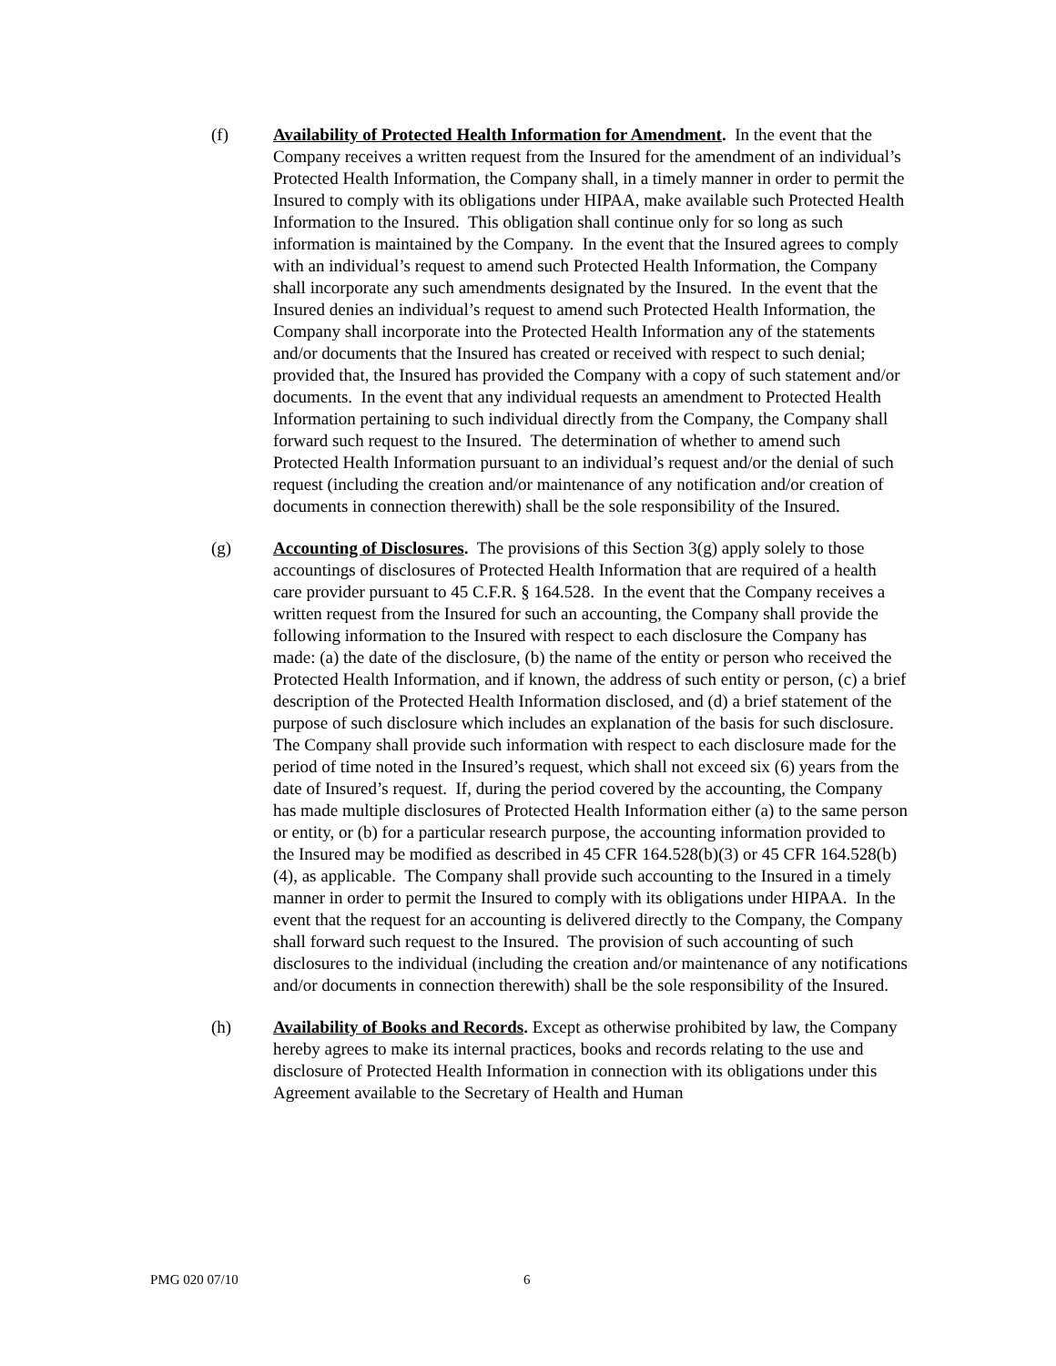(f) Availability of Protected Health Information for Amendment. In the event that the Company receives a written request from the Insured for the amendment of an individual’s Protected Health Information, the Company shall, in a timely manner in order to permit the Insured to comply with its obligations under HIPAA, make available such Protected Health Information to the Insured. This obligation shall continue only for so long as such information is maintained by the Company. In the event that the Insured agrees to comply with an individual’s request to amend such Protected Health Information, the Company shall incorporate any such amendments designated by the Insured. In the event that the Insured denies an individual’s request to amend such Protected Health Information, the Company shall incorporate into the Protected Health Information any of the statements and/or documents that the Insured has created or received with respect to such denial; provided that, the Insured has provided the Company with a copy of such statement and/or documents. In the event that any individual requests an amendment to Protected Health Information pertaining to such individual directly from the Company, the Company shall forward such request to the Insured. The determination of whether to amend such Protected Health Information pursuant to an individual’s request and/or the denial of such request (including the creation and/or maintenance of any notification and/or creation of documents in connection therewith) shall be the sole responsibility of the Insured.
(g) Accounting of Disclosures. The provisions of this Section 3(g) apply solely to those accountings of disclosures of Protected Health Information that are required of a health care provider pursuant to 45 C.F.R. § 164.528. In the event that the Company receives a written request from the Insured for such an accounting, the Company shall provide the following information to the Insured with respect to each disclosure the Company has made: (a) the date of the disclosure, (b) the name of the entity or person who received the Protected Health Information, and if known, the address of such entity or person, (c) a brief description of the Protected Health Information disclosed, and (d) a brief statement of the purpose of such disclosure which includes an explanation of the basis for such disclosure. The Company shall provide such information with respect to each disclosure made for the period of time noted in the Insured’s request, which shall not exceed six (6) years from the date of Insured’s request. If, during the period covered by the accounting, the Company has made multiple disclosures of Protected Health Information either (a) to the same person or entity, or (b) for a particular research purpose, the accounting information provided to the Insured may be modified as described in 45 CFR 164.528(b)(3) or 45 CFR 164.528(b)(4), as applicable. The Company shall provide such accounting to the Insured in a timely manner in order to permit the Insured to comply with its obligations under HIPAA. In the event that the request for an accounting is delivered directly to the Company, the Company shall forward such request to the Insured. The provision of such accounting of such disclosures to the individual (including the creation and/or maintenance of any notifications and/or documents in connection therewith) shall be the sole responsibility of the Insured.
(h) Availability of Books and Records. Except as otherwise prohibited by law, the Company hereby agrees to make its internal practices, books and records relating to the use and disclosure of Protected Health Information in connection with its obligations under this Agreement available to the Secretary of Health and Human
PMG 020 07/10 6